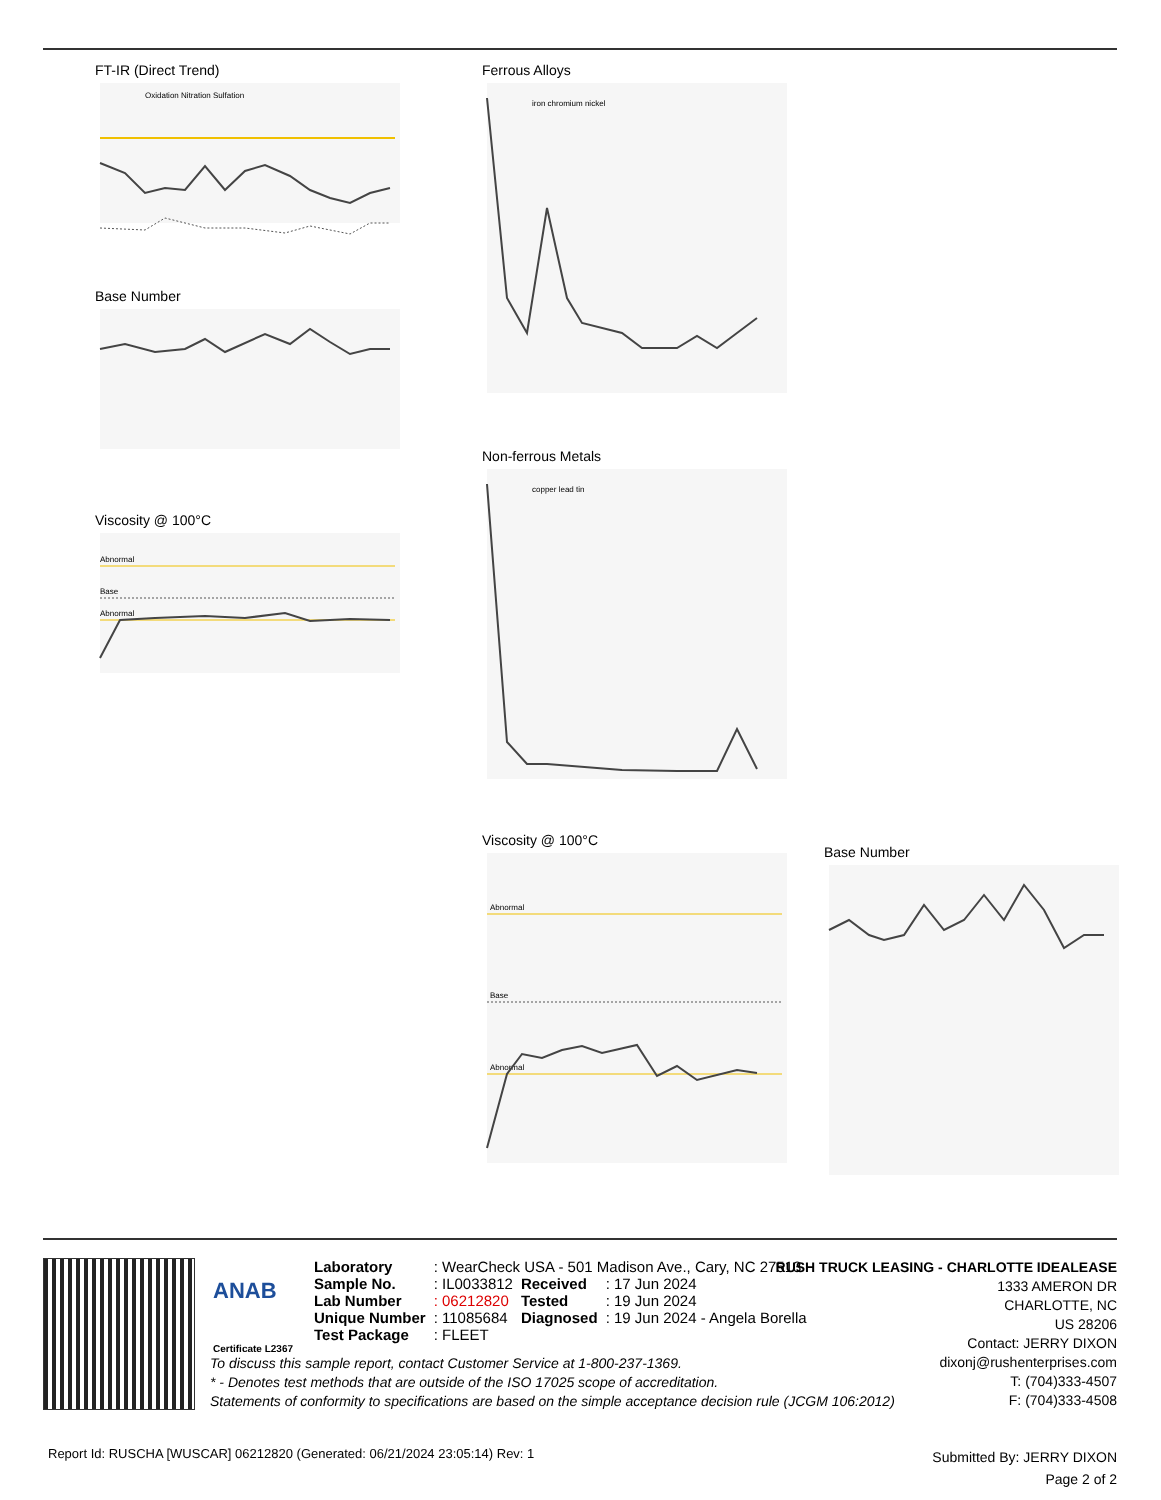FT-IR (Direct Trend)
Oxidation Nitration Sulfation
Base Number
Viscosity @ 100°C
Abnormal
Base
Abnormal
Ferrous Alloys
iron chromium nickel
Non-ferrous Metals
copper lead tin
Viscosity @ 100°C
Abnormal
Base
Abnormal
Base Number
ANAB
Certificate L2367
| Laboratory | : WearCheck USA - 501 Madison Ave., Cary, NC 27513 | | |
| Sample No. | : IL0033812 | Received | : 17 Jun 2024 |
| Lab Number | : 06212820 | Tested | : 19 Jun 2024 |
| Unique Number | : 11085684 | Diagnosed | : 19 Jun 2024 - Angela Borella |
| Test Package | : FLEET | | |
RUSH TRUCK LEASING - CHARLOTTE IDEALEASE
1333 AMERON DR
CHARLOTTE, NC
US 28206
Contact: JERRY DIXON
dixonj@rushenterprises.com
T: (704)333-4507
F: (704)333-4508
To discuss this sample report, contact Customer Service at 1-800-237-1369.
* - Denotes test methods that are outside of the ISO 17025 scope of accreditation.
Statements of conformity to specifications are based on the simple acceptance decision rule (JCGM 106:2012)
Report Id: RUSCHA [WUSCAR] 06212820 (Generated: 06/21/2024 23:05:14) Rev: 1
Submitted By: JERRY DIXON
Page 2 of 2